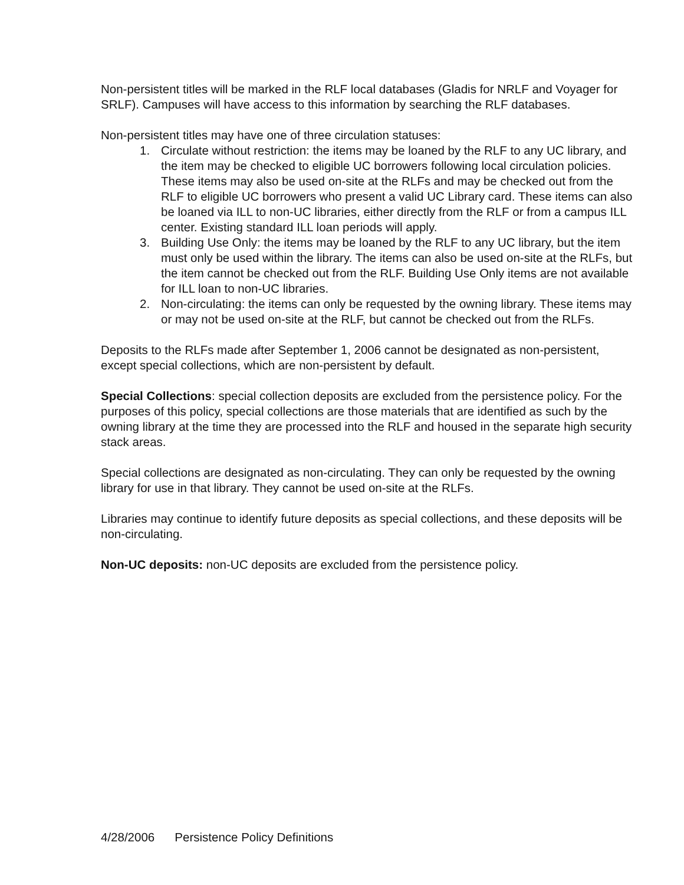Non-persistent titles will be marked in the RLF local databases (Gladis for NRLF and Voyager for SRLF). Campuses will have access to this information by searching the RLF databases.
Non-persistent titles may have one of three circulation statuses:
1. Circulate without restriction: the items may be loaned by the RLF to any UC library, and the item may be checked to eligible UC borrowers following local circulation policies. These items may also be used on-site at the RLFs and may be checked out from the RLF to eligible UC borrowers who present a valid UC Library card. These items can also be loaned via ILL to non-UC libraries, either directly from the RLF or from a campus ILL center. Existing standard ILL loan periods will apply.
3. Building Use Only: the items may be loaned by the RLF to any UC library, but the item must only be used within the library. The items can also be used on-site at the RLFs, but the item cannot be checked out from the RLF. Building Use Only items are not available for ILL loan to non-UC libraries.
2. Non-circulating: the items can only be requested by the owning library. These items may or may not be used on-site at the RLF, but cannot be checked out from the RLFs.
Deposits to the RLFs made after September 1, 2006 cannot be designated as non-persistent, except special collections, which are non-persistent by default.
Special Collections: special collection deposits are excluded from the persistence policy. For the purposes of this policy, special collections are those materials that are identified as such by the owning library at the time they are processed into the RLF and housed in the separate high security stack areas.
Special collections are designated as non-circulating. They can only be requested by the owning library for use in that library. They cannot be used on-site at the RLFs.
Libraries may continue to identify future deposits as special collections, and these deposits will be non-circulating.
Non-UC deposits: non-UC deposits are excluded from the persistence policy.
4/28/2006 Persistence Policy Definitions